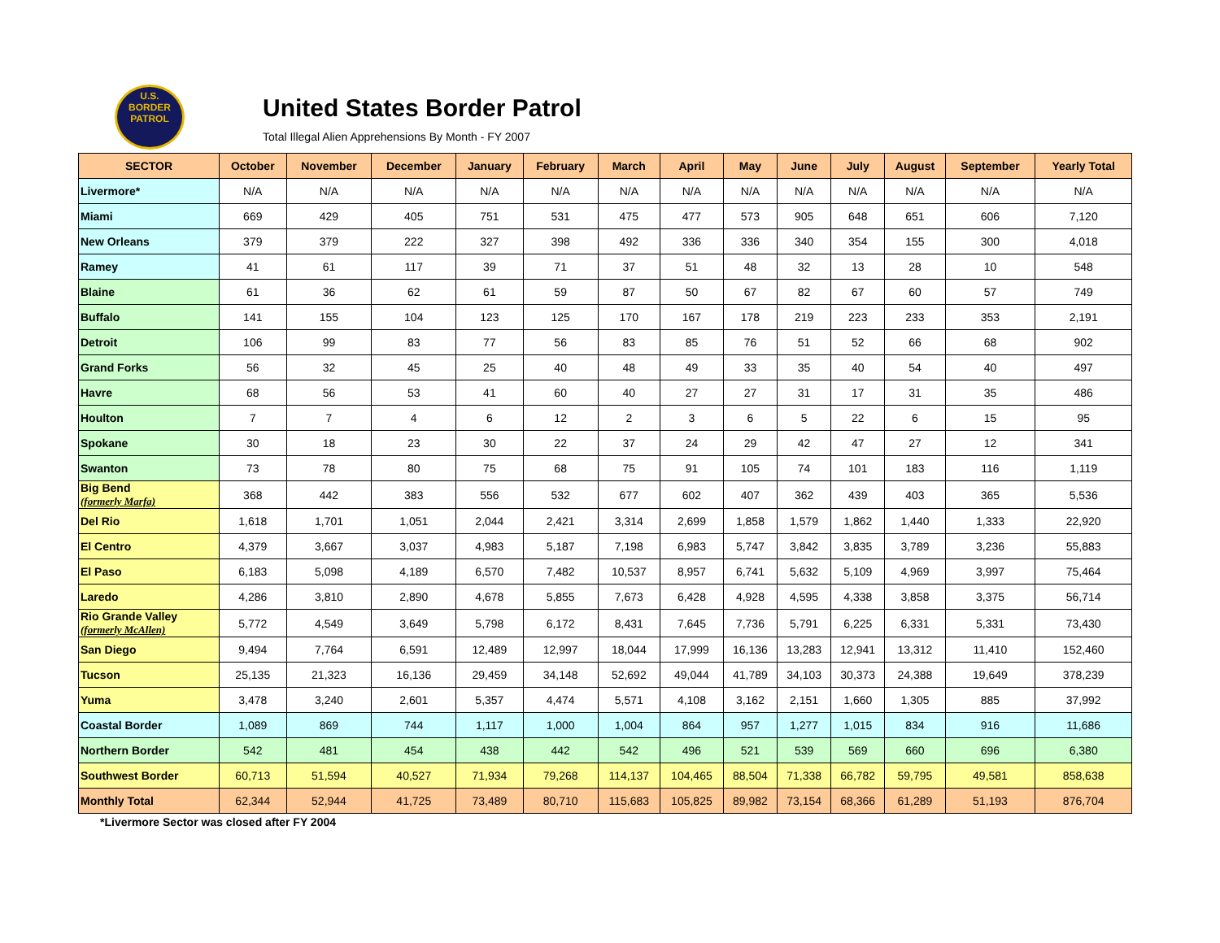U.S.
BORDER
PATROL
United States Border Patrol
Total Illegal Alien Apprehensions By Month - FY 2007
| SECTOR | October | November | December | January | February | March | April | May | June | July | August | September | Yearly Total |
| --- | --- | --- | --- | --- | --- | --- | --- | --- | --- | --- | --- | --- | --- |
| Livermore* | N/A | N/A | N/A | N/A | N/A | N/A | N/A | N/A | N/A | N/A | N/A | N/A | N/A |
| Miami | 669 | 429 | 405 | 751 | 531 | 475 | 477 | 573 | 905 | 648 | 651 | 606 | 7,120 |
| New Orleans | 379 | 379 | 222 | 327 | 398 | 492 | 336 | 336 | 340 | 354 | 155 | 300 | 4,018 |
| Ramey | 41 | 61 | 117 | 39 | 71 | 37 | 51 | 48 | 32 | 13 | 28 | 10 | 548 |
| Blaine | 61 | 36 | 62 | 61 | 59 | 87 | 50 | 67 | 82 | 67 | 60 | 57 | 749 |
| Buffalo | 141 | 155 | 104 | 123 | 125 | 170 | 167 | 178 | 219 | 223 | 233 | 353 | 2,191 |
| Detroit | 106 | 99 | 83 | 77 | 56 | 83 | 85 | 76 | 51 | 52 | 66 | 68 | 902 |
| Grand Forks | 56 | 32 | 45 | 25 | 40 | 48 | 49 | 33 | 35 | 40 | 54 | 40 | 497 |
| Havre | 68 | 56 | 53 | 41 | 60 | 40 | 27 | 27 | 31 | 17 | 31 | 35 | 486 |
| Houlton | 7 | 7 | 4 | 6 | 12 | 2 | 3 | 6 | 5 | 22 | 6 | 15 | 95 |
| Spokane | 30 | 18 | 23 | 30 | 22 | 37 | 24 | 29 | 42 | 47 | 27 | 12 | 341 |
| Swanton | 73 | 78 | 80 | 75 | 68 | 75 | 91 | 105 | 74 | 101 | 183 | 116 | 1,119 |
| Big Bend (formerly Marfa) | 368 | 442 | 383 | 556 | 532 | 677 | 602 | 407 | 362 | 439 | 403 | 365 | 5,536 |
| Del Rio | 1,618 | 1,701 | 1,051 | 2,044 | 2,421 | 3,314 | 2,699 | 1,858 | 1,579 | 1,862 | 1,440 | 1,333 | 22,920 |
| El Centro | 4,379 | 3,667 | 3,037 | 4,983 | 5,187 | 7,198 | 6,983 | 5,747 | 3,842 | 3,835 | 3,789 | 3,236 | 55,883 |
| El Paso | 6,183 | 5,098 | 4,189 | 6,570 | 7,482 | 10,537 | 8,957 | 6,741 | 5,632 | 5,109 | 4,969 | 3,997 | 75,464 |
| Laredo | 4,286 | 3,810 | 2,890 | 4,678 | 5,855 | 7,673 | 6,428 | 4,928 | 4,595 | 4,338 | 3,858 | 3,375 | 56,714 |
| Rio Grande Valley (formerly McAllen) | 5,772 | 4,549 | 3,649 | 5,798 | 6,172 | 8,431 | 7,645 | 7,736 | 5,791 | 6,225 | 6,331 | 5,331 | 73,430 |
| San Diego | 9,494 | 7,764 | 6,591 | 12,489 | 12,997 | 18,044 | 17,999 | 16,136 | 13,283 | 12,941 | 13,312 | 11,410 | 152,460 |
| Tucson | 25,135 | 21,323 | 16,136 | 29,459 | 34,148 | 52,692 | 49,044 | 41,789 | 34,103 | 30,373 | 24,388 | 19,649 | 378,239 |
| Yuma | 3,478 | 3,240 | 2,601 | 5,357 | 4,474 | 5,571 | 4,108 | 3,162 | 2,151 | 1,660 | 1,305 | 885 | 37,992 |
| Coastal Border | 1,089 | 869 | 744 | 1,117 | 1,000 | 1,004 | 864 | 957 | 1,277 | 1,015 | 834 | 916 | 11,686 |
| Northern Border | 542 | 481 | 454 | 438 | 442 | 542 | 496 | 521 | 539 | 569 | 660 | 696 | 6,380 |
| Southwest Border | 60,713 | 51,594 | 40,527 | 71,934 | 79,268 | 114,137 | 104,465 | 88,504 | 71,338 | 66,782 | 59,795 | 49,581 | 858,638 |
| Monthly Total | 62,344 | 52,944 | 41,725 | 73,489 | 80,710 | 115,683 | 105,825 | 89,982 | 73,154 | 68,366 | 61,289 | 51,193 | 876,704 |
*Livermore Sector was closed after FY 2004